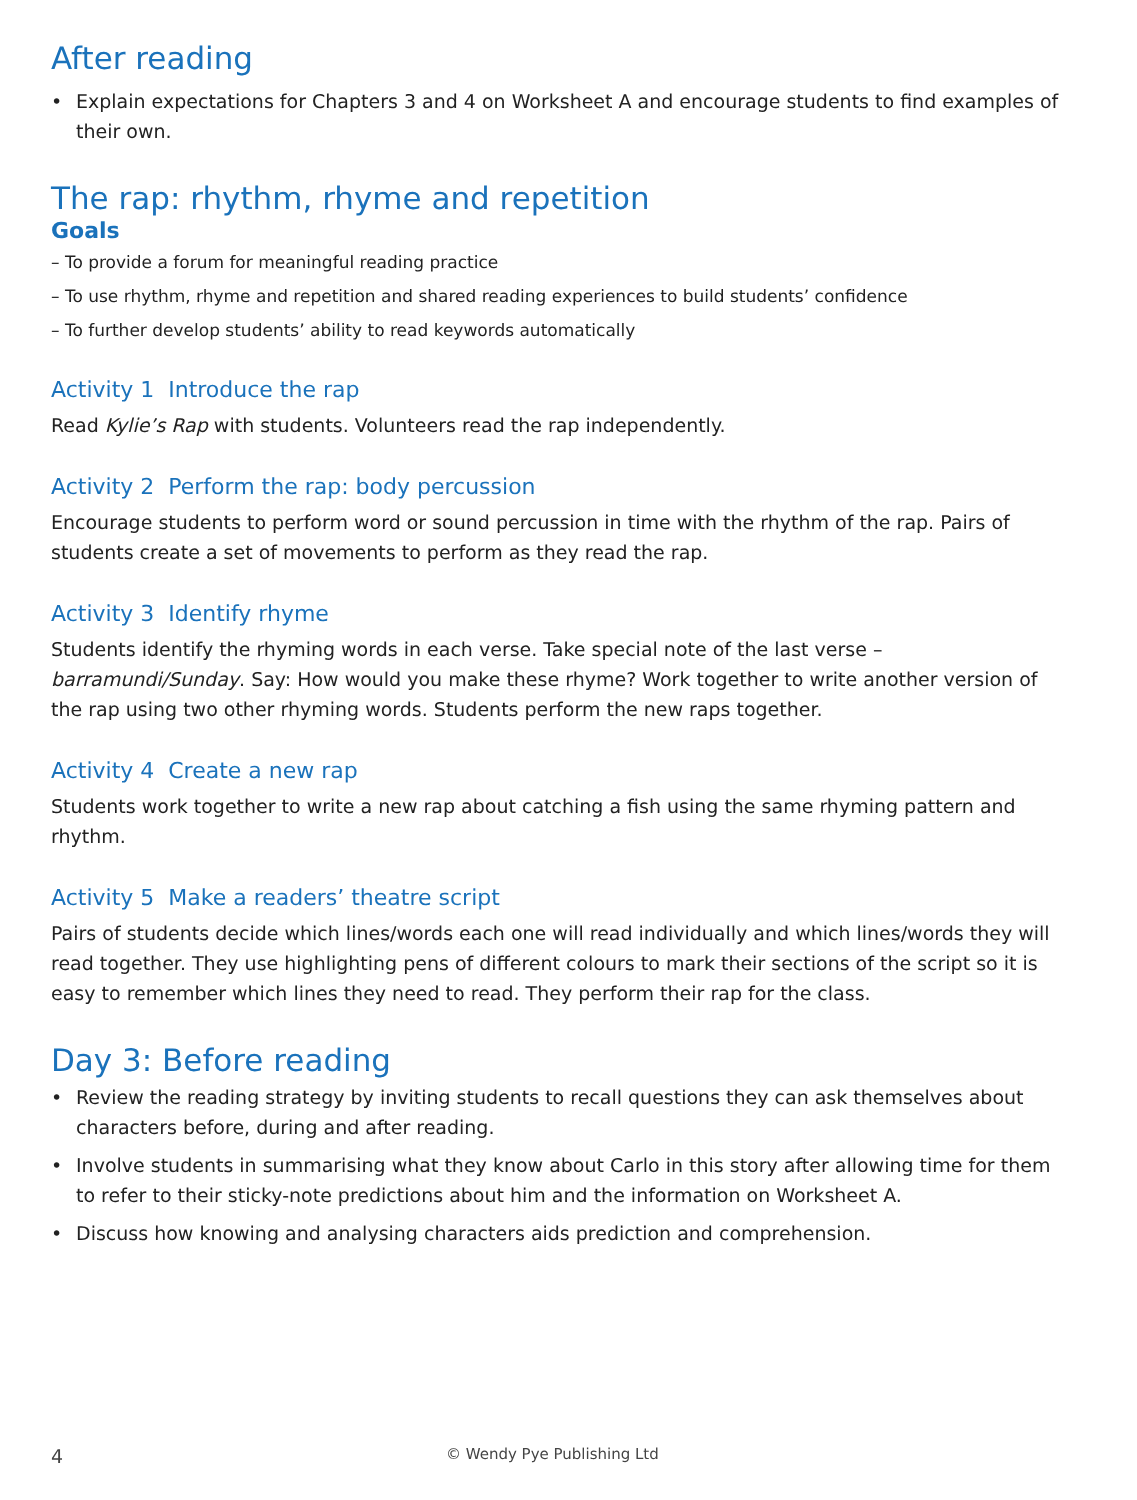After reading
• Explain expectations for Chapters 3 and 4 on Worksheet A and encourage students to find examples of their own.
The rap: rhythm, rhyme and repetition
Goals
– To provide a forum for meaningful reading practice
– To use rhythm, rhyme and repetition and shared reading experiences to build students’ confidence
– To further develop students’ ability to read keywords automatically
Activity 1 Introduce the rap
Read Kylie’s Rap with students. Volunteers read the rap independently.
Activity 2 Perform the rap: body percussion
Encourage students to perform word or sound percussion in time with the rhythm of the rap. Pairs of students create a set of movements to perform as they read the rap.
Activity 3 Identify rhyme
Students identify the rhyming words in each verse. Take special note of the last verse – barramundi/Sunday. Say: How would you make these rhyme? Work together to write another version of the rap using two other rhyming words. Students perform the new raps together.
Activity 4 Create a new rap
Students work together to write a new rap about catching a fish using the same rhyming pattern and rhythm.
Activity 5 Make a readers’ theatre script
Pairs of students decide which lines/words each one will read individually and which lines/words they will read together. They use highlighting pens of different colours to mark their sections of the script so it is easy to remember which lines they need to read. They perform their rap for the class.
Day 3: Before reading
• Review the reading strategy by inviting students to recall questions they can ask themselves about characters before, during and after reading.
• Involve students in summarising what they know about Carlo in this story after allowing time for them to refer to their sticky-note predictions about him and the information on Worksheet A.
• Discuss how knowing and analysing characters aids prediction and comprehension.
4 © Wendy Pye Publishing Ltd